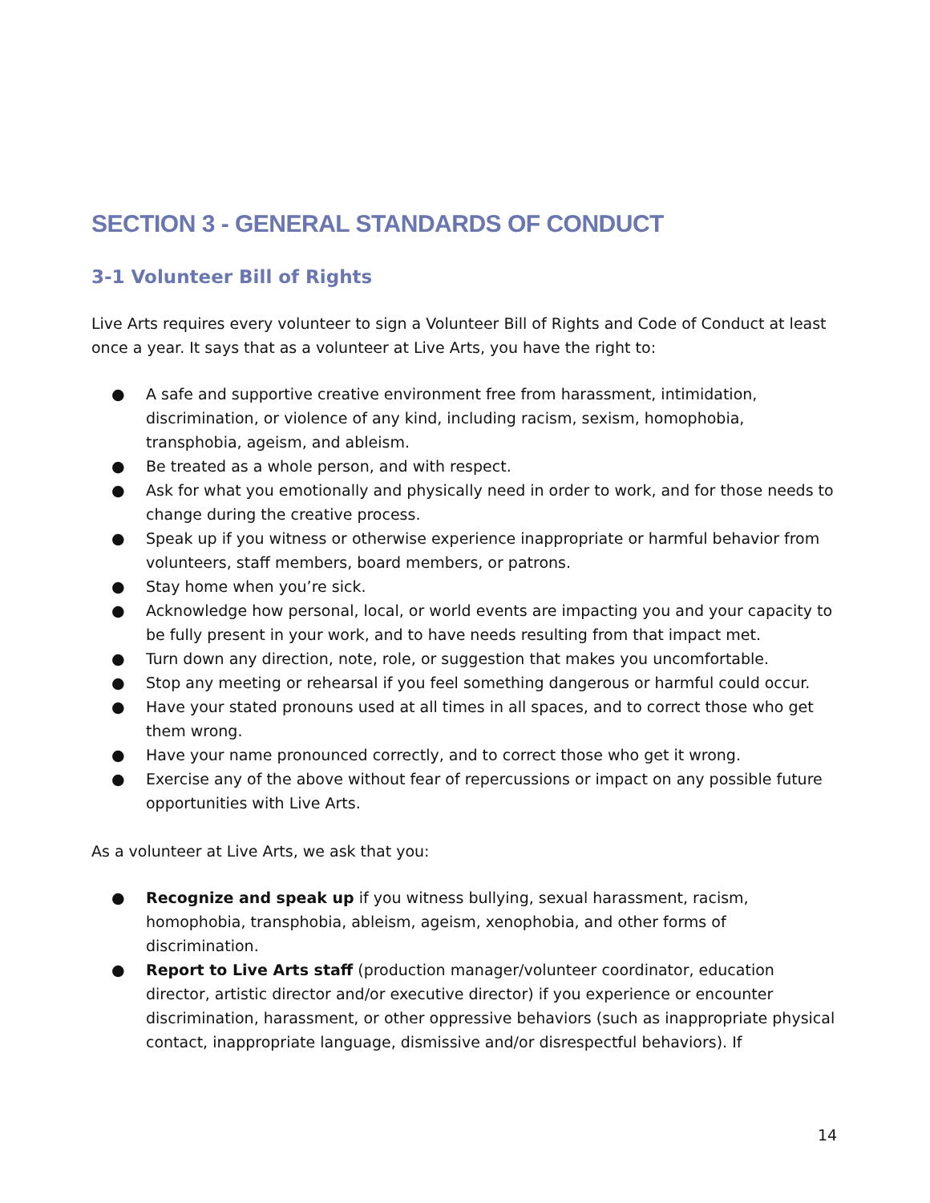SECTION 3 - GENERAL STANDARDS OF CONDUCT
3-1 Volunteer Bill of Rights
Live Arts requires every volunteer to sign a Volunteer Bill of Rights and Code of Conduct at least once a year. It says that as a volunteer at Live Arts, you have the right to:
● A safe and supportive creative environment free from harassment, intimidation, discrimination, or violence of any kind, including racism, sexism, homophobia, transphobia, ageism, and ableism.
● Be treated as a whole person, and with respect.
● Ask for what you emotionally and physically need in order to work, and for those needs to change during the creative process.
● Speak up if you witness or otherwise experience inappropriate or harmful behavior from volunteers, staff members, board members, or patrons.
● Stay home when you’re sick.
● Acknowledge how personal, local, or world events are impacting you and your capacity to be fully present in your work, and to have needs resulting from that impact met.
● Turn down any direction, note, role, or suggestion that makes you uncomfortable.
● Stop any meeting or rehearsal if you feel something dangerous or harmful could occur.
● Have your stated pronouns used at all times in all spaces, and to correct those who get them wrong.
● Have your name pronounced correctly, and to correct those who get it wrong.
● Exercise any of the above without fear of repercussions or impact on any possible future opportunities with Live Arts.
As a volunteer at Live Arts, we ask that you:
● Recognize and speak up if you witness bullying, sexual harassment, racism, homophobia, transphobia, ableism, ageism, xenophobia, and other forms of discrimination.
● Report to Live Arts staff (production manager/volunteer coordinator, education director, artistic director and/or executive director) if you experience or encounter discrimination, harassment, or other oppressive behaviors (such as inappropriate physical contact, inappropriate language, dismissive and/or disrespectful behaviors). If
14